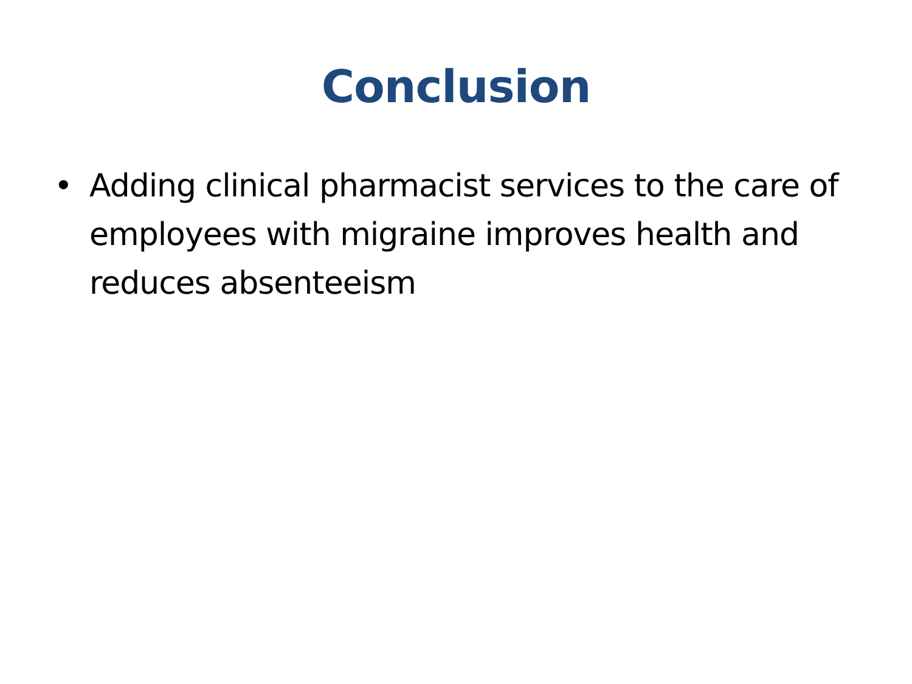Conclusion
• Adding clinical pharmacist services to the care of employees with migraine improves health and reduces absenteeism